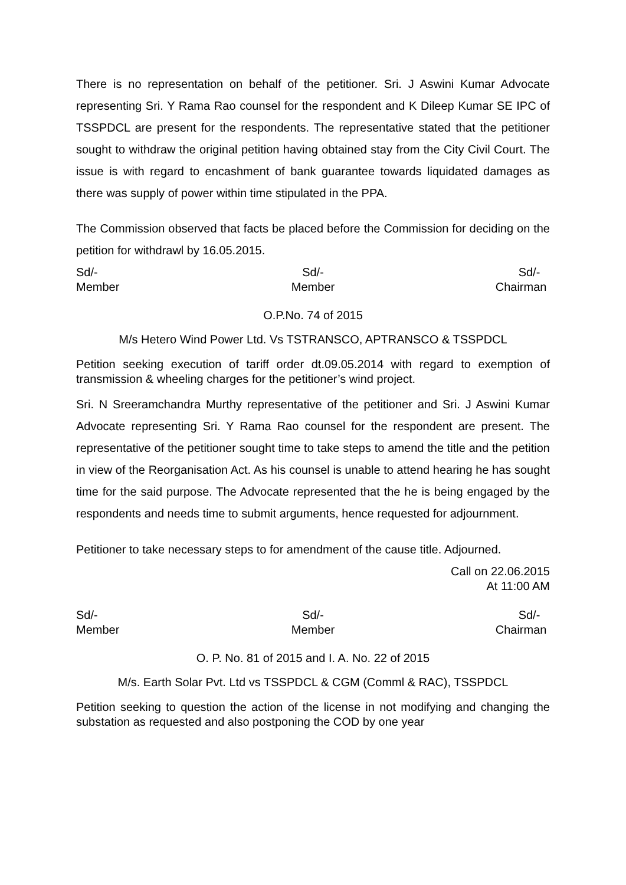There is no representation on behalf of the petitioner. Sri. J Aswini Kumar Advocate representing Sri. Y Rama Rao counsel for the respondent and K Dileep Kumar SE IPC of TSSPDCL are present for the respondents. The representative stated that the petitioner sought to withdraw the original petition having obtained stay from the City Civil Court. The issue is with regard to encashment of bank guarantee towards liquidated damages as there was supply of power within time stipulated in the PPA.
The Commission observed that facts be placed before the Commission for deciding on the petition for withdrawl by 16.05.2015.
Sd/-
Member
Sd/-
Member
Sd/-
Chairman
O.P.No. 74 of 2015
M/s Hetero Wind Power Ltd. Vs TSTRANSCO, APTRANSCO & TSSPDCL
Petition seeking execution of tariff order dt.09.05.2014 with regard to exemption of transmission & wheeling charges for the petitioner’s wind project.
Sri. N Sreeramchandra Murthy representative of the petitioner and Sri. J Aswini Kumar Advocate representing Sri. Y Rama Rao counsel for the respondent are present. The representative of the petitioner sought time to take steps to amend the title and the petition in view of the Reorganisation Act. As his counsel is unable to attend hearing he has sought time for the said purpose. The Advocate represented that the he is being engaged by the respondents and needs time to submit arguments, hence requested for adjournment.
Petitioner to take necessary steps to for amendment of the cause title. Adjourned.
Call on 22.06.2015
At 11:00 AM
Sd/-
Member
Sd/-
Member
Sd/-
Chairman
O. P. No. 81 of 2015 and I. A. No. 22 of 2015
M/s. Earth Solar Pvt. Ltd vs TSSPDCL & CGM (Comml & RAC), TSSPDCL
Petition seeking to question the action of the license in not modifying and changing the substation as requested and also postponing the COD by one year